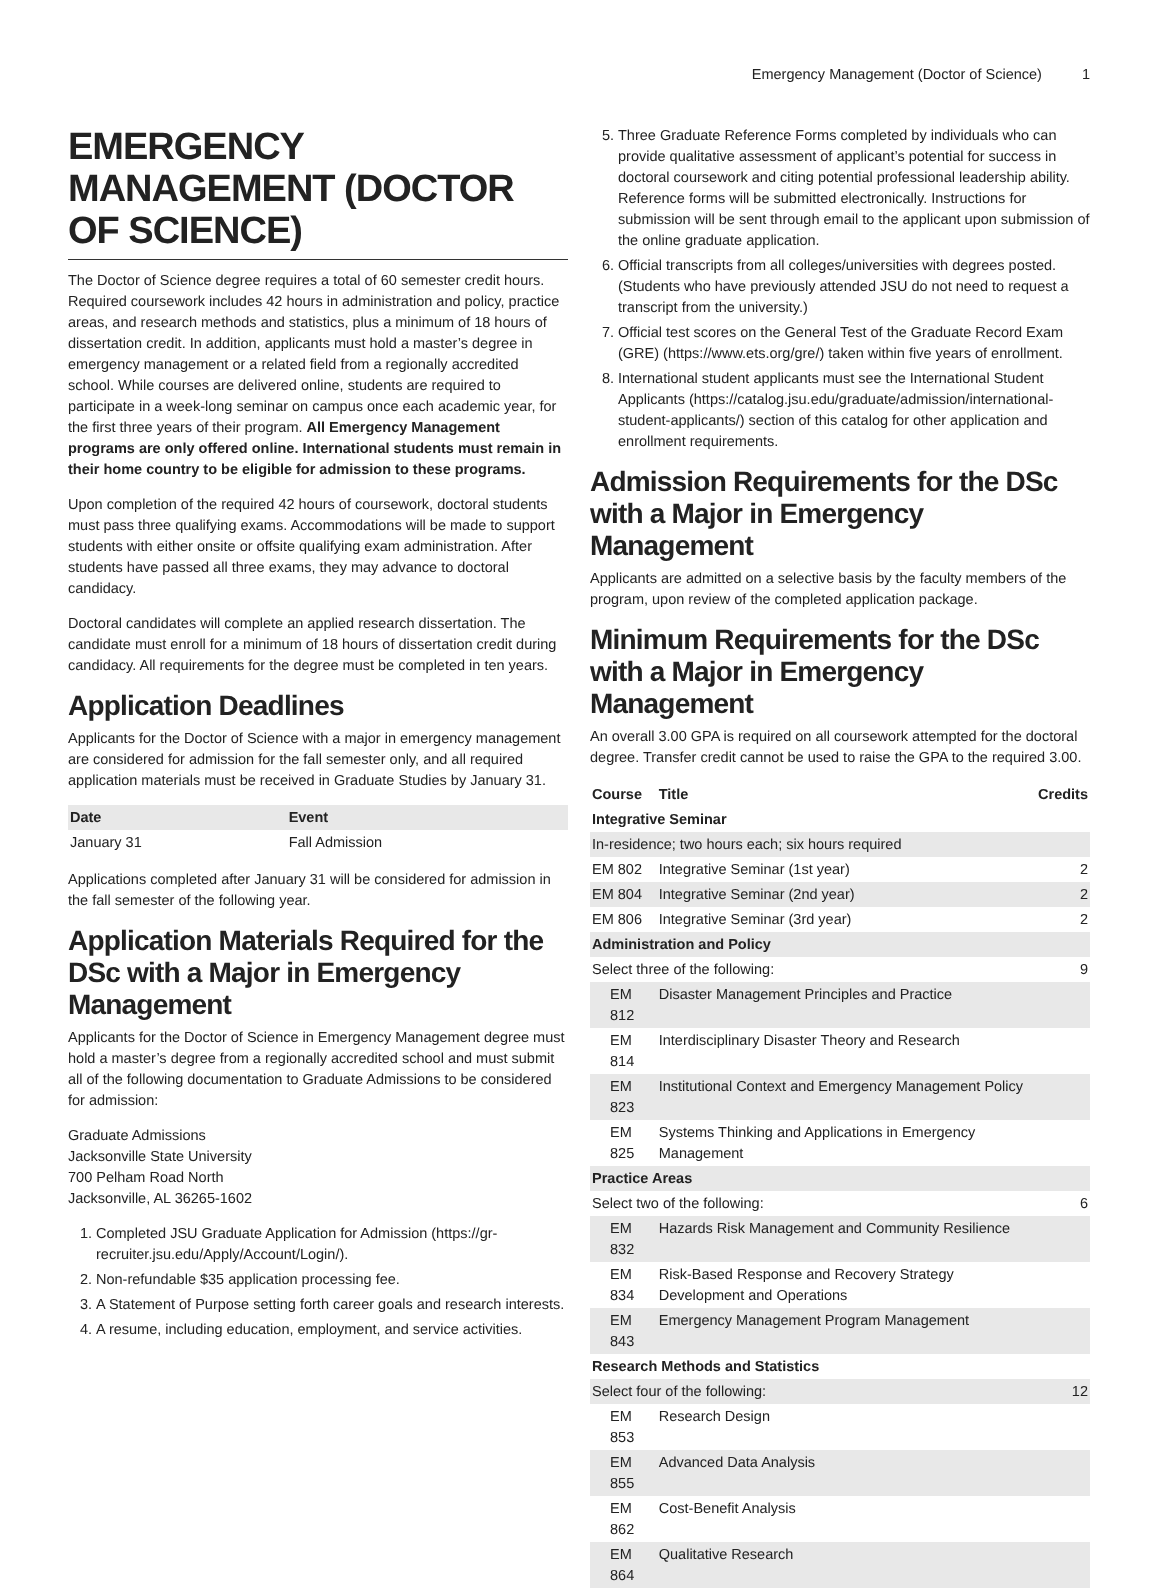Emergency Management (Doctor of Science) 1
EMERGENCY MANAGEMENT (DOCTOR OF SCIENCE)
The Doctor of Science degree requires a total of 60 semester credit hours. Required coursework includes 42 hours in administration and policy, practice areas, and research methods and statistics, plus a minimum of 18 hours of dissertation credit. In addition, applicants must hold a master’s degree in emergency management or a related field from a regionally accredited school. While courses are delivered online, students are required to participate in a week-long seminar on campus once each academic year, for the first three years of their program. All Emergency Management programs are only offered online. International students must remain in their home country to be eligible for admission to these programs.
Upon completion of the required 42 hours of coursework, doctoral students must pass three qualifying exams. Accommodations will be made to support students with either onsite or offsite qualifying exam administration. After students have passed all three exams, they may advance to doctoral candidacy.
Doctoral candidates will complete an applied research dissertation. The candidate must enroll for a minimum of 18 hours of dissertation credit during candidacy. All requirements for the degree must be completed in ten years.
Application Deadlines
Applicants for the Doctor of Science with a major in emergency management are considered for admission for the fall semester only, and all required application materials must be received in Graduate Studies by January 31.
| Date | Event |
| --- | --- |
| January 31 | Fall Admission |
Applications completed after January 31 will be considered for admission in the fall semester of the following year.
Application Materials Required for the DSc with a Major in Emergency Management
Applicants for the Doctor of Science in Emergency Management degree must hold a master’s degree from a regionally accredited school and must submit all of the following documentation to Graduate Admissions to be considered for admission:
Graduate Admissions
Jacksonville State University
700 Pelham Road North
Jacksonville, AL 36265-1602
1. Completed JSU Graduate Application for Admission (https://gr-recruiter.jsu.edu/Apply/Account/Login/).
2. Non-refundable $35 application processing fee.
3. A Statement of Purpose setting forth career goals and research interests.
4. A resume, including education, employment, and service activities.
5. Three Graduate Reference Forms completed by individuals who can provide qualitative assessment of applicant’s potential for success in doctoral coursework and citing potential professional leadership ability. Reference forms will be submitted electronically. Instructions for submission will be sent through email to the applicant upon submission of the online graduate application.
6. Official transcripts from all colleges/universities with degrees posted. (Students who have previously attended JSU do not need to request a transcript from the university.)
7. Official test scores on the General Test of the Graduate Record Exam (GRE) (https://www.ets.org/gre/) taken within five years of enrollment.
8. International student applicants must see the International Student Applicants (https://catalog.jsu.edu/graduate/admission/international-student-applicants/) section of this catalog for other application and enrollment requirements.
Admission Requirements for the DSc with a Major in Emergency Management
Applicants are admitted on a selective basis by the faculty members of the program, upon review of the completed application package.
Minimum Requirements for the DSc with a Major in Emergency Management
An overall 3.00 GPA is required on all coursework attempted for the doctoral degree. Transfer credit cannot be used to raise the GPA to the required 3.00.
| Course | Title | Credits |
| --- | --- | --- |
| Integrative Seminar | | |
| In-residence; two hours each; six hours required | | |
| EM 802 | Integrative Seminar (1st year) | 2 |
| EM 804 | Integrative Seminar (2nd year) | 2 |
| EM 806 | Integrative Seminar (3rd year) | 2 |
| Administration and Policy | | |
| Select three of the following: | | 9 |
| EM 812 | Disaster Management Principles and Practice | |
| EM 814 | Interdisciplinary Disaster Theory and Research | |
| EM 823 | Institutional Context and Emergency Management Policy | |
| EM 825 | Systems Thinking and Applications in Emergency Management | |
| Practice Areas | | |
| Select two of the following: | | 6 |
| EM 832 | Hazards Risk Management and Community Resilience | |
| EM 834 | Risk-Based Response and Recovery Strategy Development and Operations | |
| EM 843 | Emergency Management Program Management | |
| Research Methods and Statistics | | |
| Select four of the following: | | 12 |
| EM 853 | Research Design | |
| EM 855 | Advanced Data Analysis | |
| EM 862 | Cost-Benefit Analysis | |
| EM 864 | Qualitative Research | |